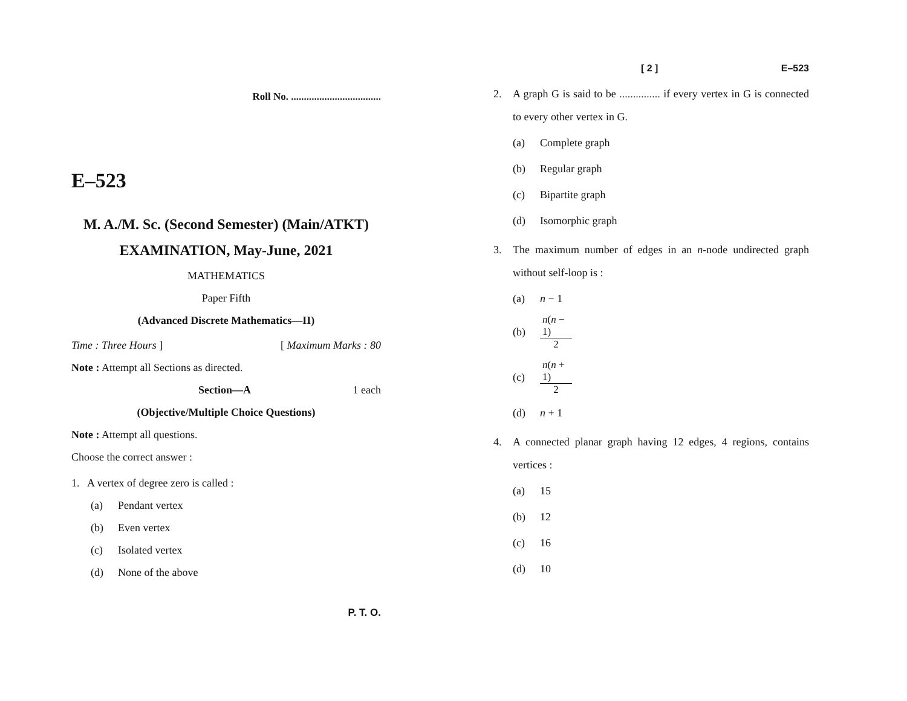Roll No. ...................................
E–523
M. A./M. Sc. (Second Semester) (Main/ATKT)
EXAMINATION, May-June, 2021
MATHEMATICS
Paper Fifth
(Advanced Discrete Mathematics—II)
Time : Three Hours ] [ Maximum Marks : 80
Note : Attempt all Sections as directed.
Section—A 1 each
(Objective/Multiple Choice Questions)
Note : Attempt all questions.
Choose the correct answer :
1. A vertex of degree zero is called :
(a) Pendant vertex
(b) Even vertex
(c) Isolated vertex
(d) None of the above
P. T. O.
[ 2 ] E–523
2. A graph G is said to be ............... if every vertex in G is connected to every other vertex in G.
(a) Complete graph
(b) Regular graph
(c) Bipartite graph
(d) Isomorphic graph
3. The maximum number of edges in an n-node undirected graph without self-loop is :
(a) n − 1
(b) n(n − 1) 2
(c) n(n + 1) 2
(d) n + 1
4. A connected planar graph having 12 edges, 4 regions, contains vertices :
(a) 15
(b) 12
(c) 16
(d) 10